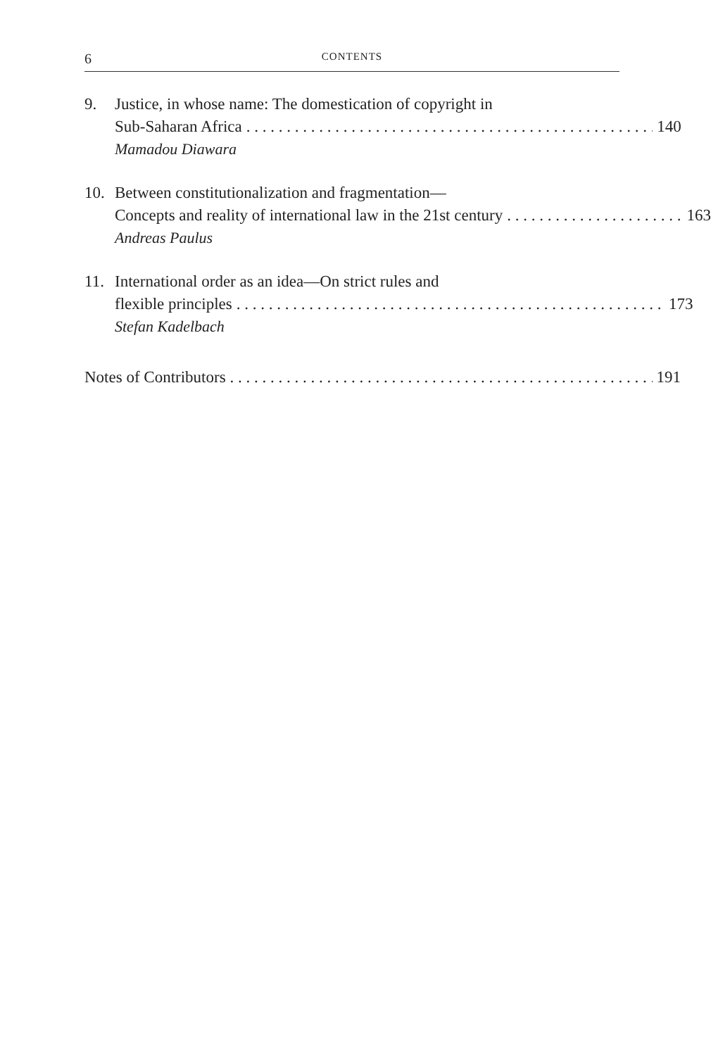6 CONTENTS
9. Justice, in whose name: The domestication of copyright in
Sub-Saharan Africa 140
Mamadou Diawara
10. Between constitutionalization and fragmentation—
Concepts and reality of international law in the 21st century 163
Andreas Paulus
11. International order as an idea—On strict rules and
flexible principles 173
Stefan Kadelbach
Notes of Contributors 191